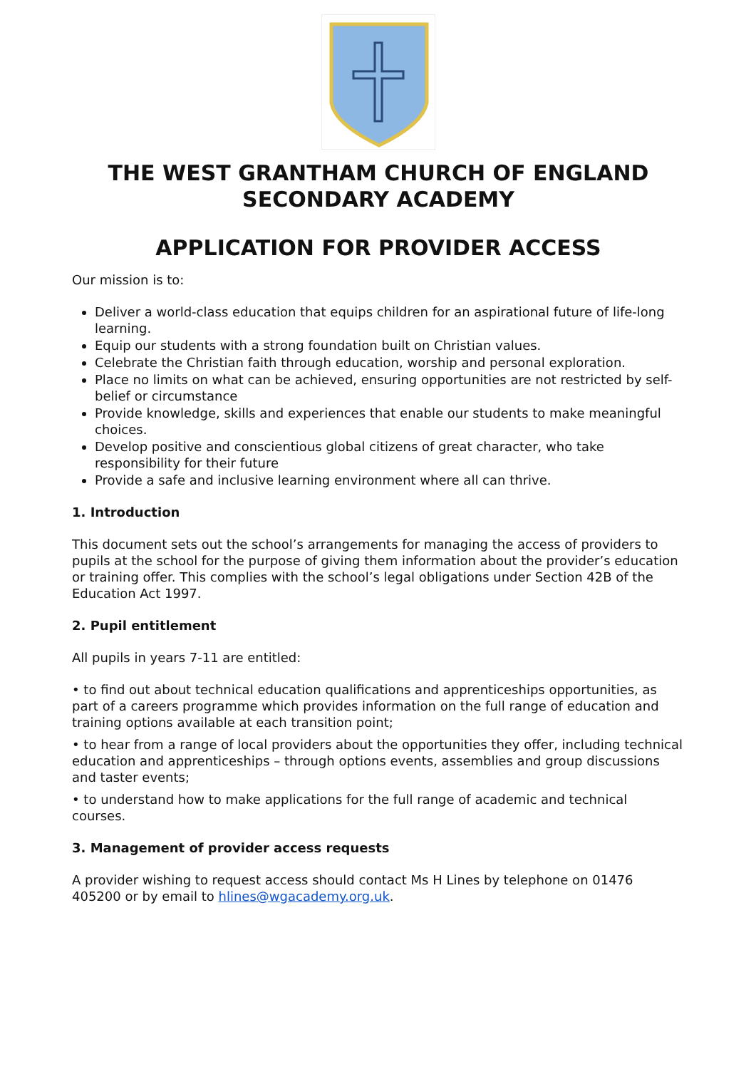THE WEST GRANTHAM CHURCH OF ENGLAND
SECONDARY ACADEMY
APPLICATION FOR PROVIDER ACCESS
Our mission is to:
Deliver a world-class education that equips children for an aspirational future of life-long learning.
Equip our students with a strong foundation built on Christian values.
Celebrate the Christian faith through education, worship and personal exploration.
Place no limits on what can be achieved, ensuring opportunities are not restricted by self-belief or circumstance
Provide knowledge, skills and experiences that enable our students to make meaningful choices.
Develop positive and conscientious global citizens of great character, who take responsibility for their future
Provide a safe and inclusive learning environment where all can thrive.
1. Introduction
This document sets out the school’s arrangements for managing the access of providers to pupils at the school for the purpose of giving them information about the provider’s education or training offer. This complies with the school’s legal obligations under Section 42B of the Education Act 1997.
2. Pupil entitlement
All pupils in years 7-11 are entitled:
• to find out about technical education qualifications and apprenticeships opportunities, as part of a careers programme which provides information on the full range of education and training options available at each transition point;
• to hear from a range of local providers about the opportunities they offer, including technical education and apprenticeships – through options events, assemblies and group discussions and taster events;
• to understand how to make applications for the full range of academic and technical courses.
3. Management of provider access requests
A provider wishing to request access should contact Ms H Lines by telephone on 01476 405200 or by email to hlines@wgacademy.org.uk.